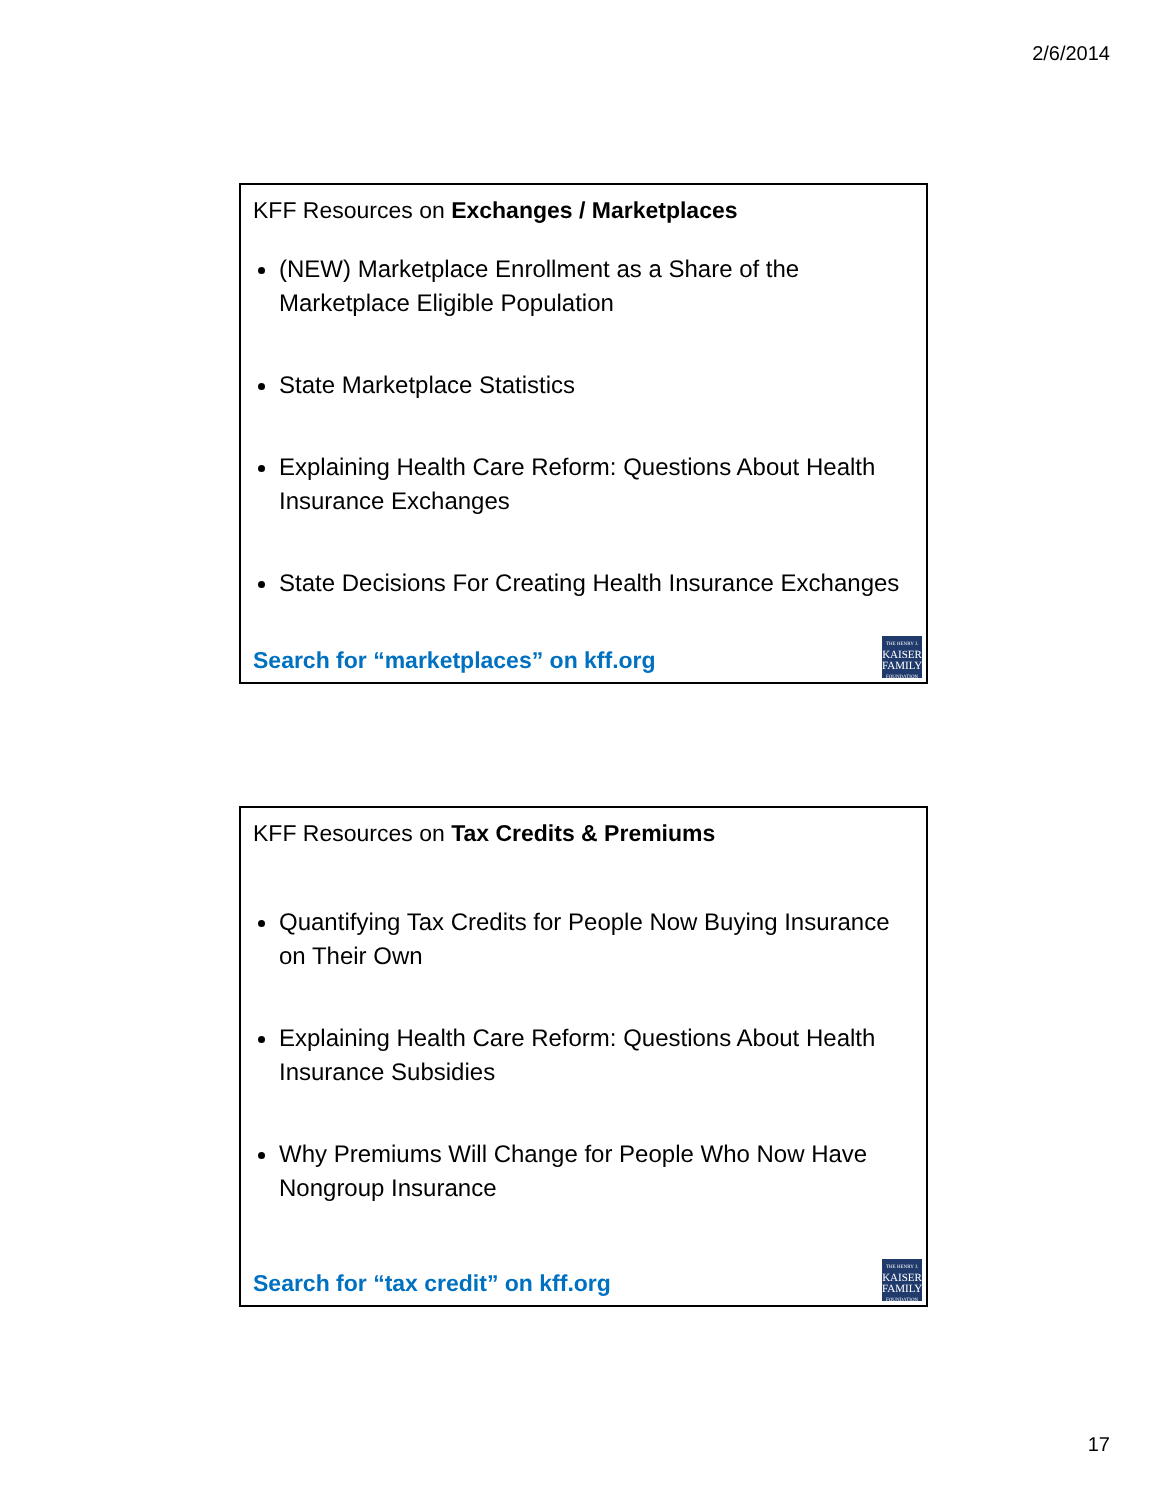2/6/2014
KFF Resources on Exchanges / Marketplaces
(NEW) Marketplace Enrollment as a Share of the Marketplace Eligible Population
State Marketplace Statistics
Explaining Health Care Reform: Questions About Health Insurance Exchanges
State Decisions For Creating Health Insurance Exchanges
Search for “marketplaces” on kff.org
THE HENRY J.
KAISER
FAMILY
FOUNDATION
KFF Resources on Tax Credits & Premiums
Quantifying Tax Credits for People Now Buying Insurance on Their Own
Explaining Health Care Reform: Questions About Health Insurance Subsidies
Why Premiums Will Change for People Who Now Have Nongroup Insurance
Search for “tax credit” on kff.org
THE HENRY J.
KAISER
FAMILY
FOUNDATION
17